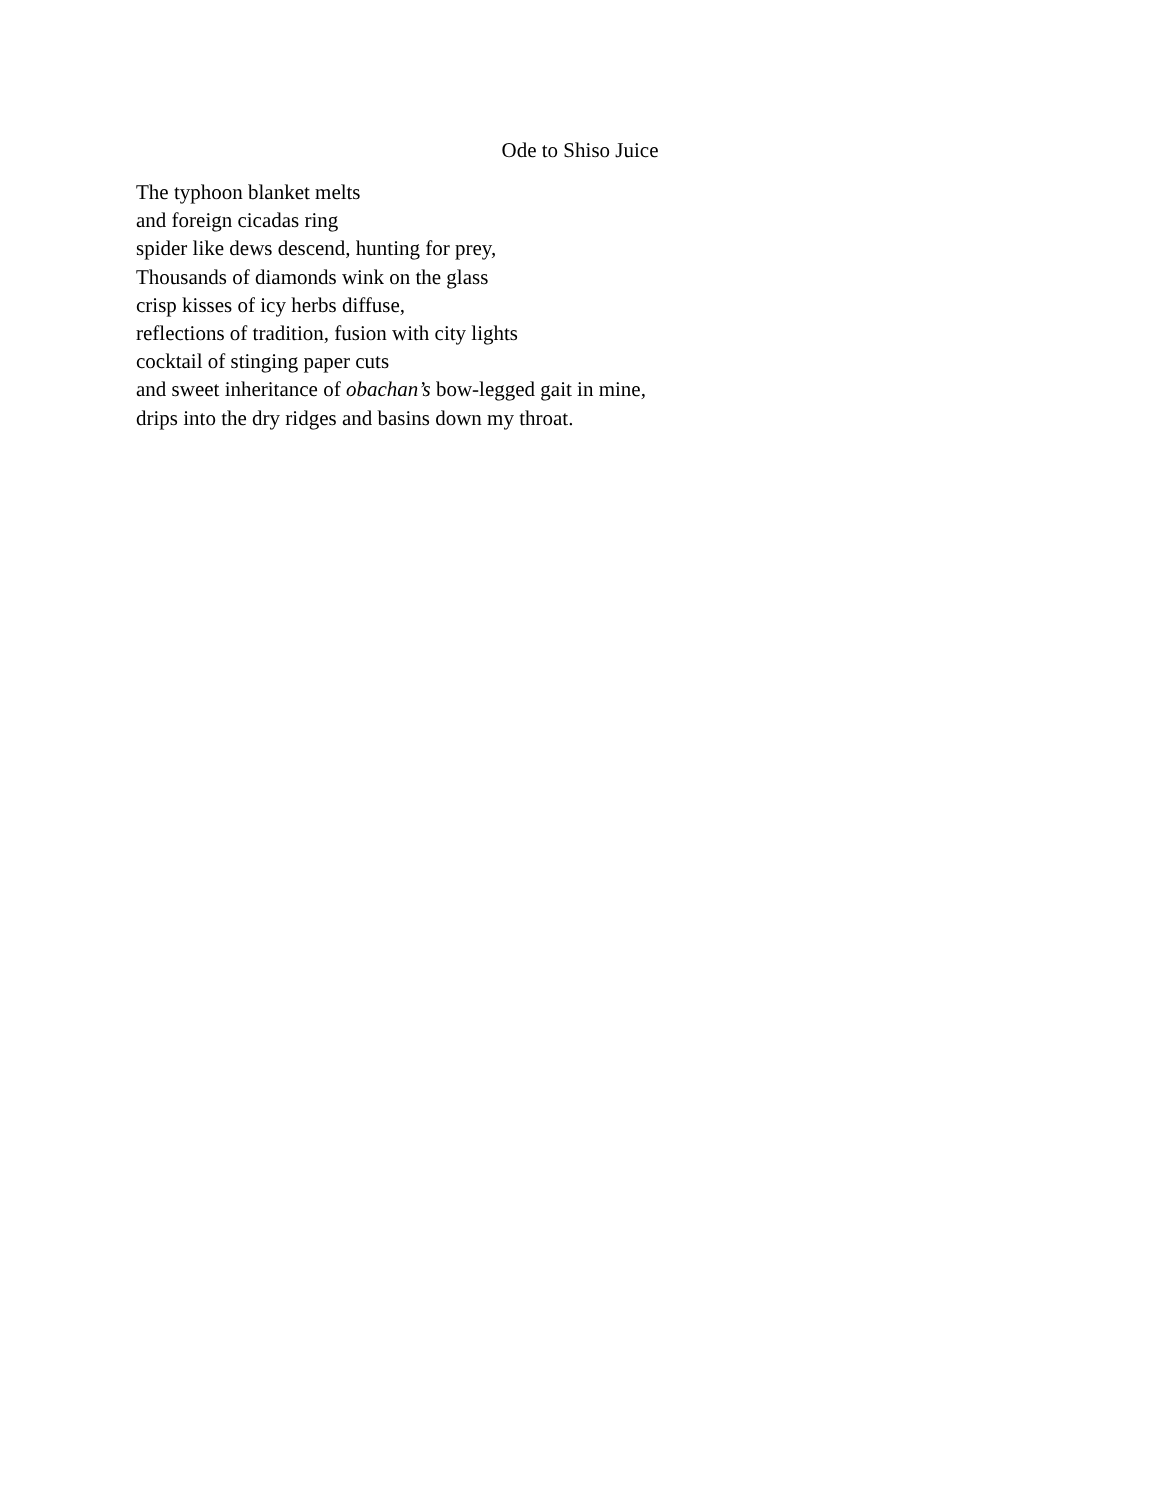Ode to Shiso Juice
The typhoon blanket melts
and foreign cicadas ring
spider like dews descend, hunting for prey,
Thousands of diamonds wink on the glass
crisp kisses of icy herbs diffuse,
reflections of tradition, fusion with city lights
cocktail of stinging paper cuts
and sweet inheritance of obachan’s bow-legged gait in mine,
drips into the dry ridges and basins down my throat.